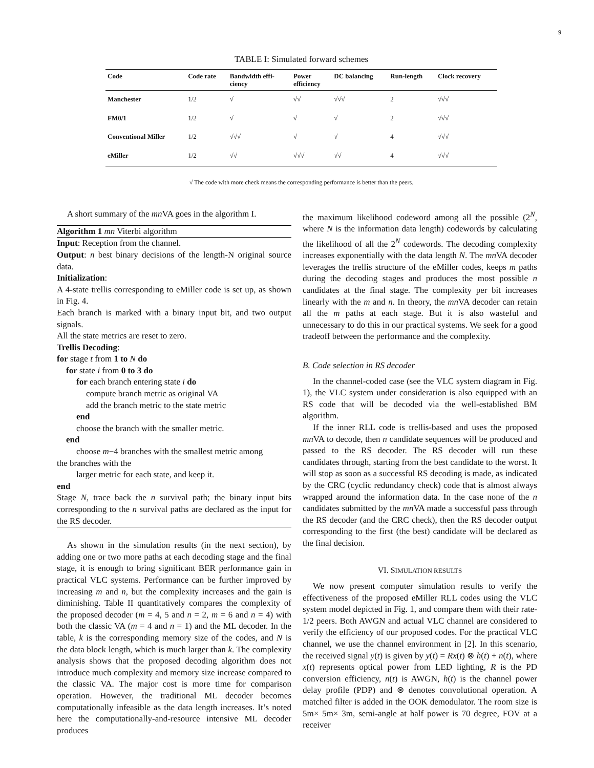9
TABLE I: Simulated forward schemes
| Code | Code rate | Bandwidth effi- ciency | Power efficiency | DC balancing | Run-length | Clock recovery |
| --- | --- | --- | --- | --- | --- | --- |
| Manchester | 1/2 | √ | √√ | √√√ | 2 | √√√ |
| FM0/1 | 1/2 | √ | √ | √ | 2 | √√√ |
| Conventional Miller | 1/2 | √√√ | √ | √ | 4 | √√√ |
| eMiller | 1/2 | √√ | √√√ | √√ | 4 | √√√ |
√ The code with more check means the corresponding performance is better than the peers.
A short summary of the mn VA goes in the algorithm I.
Algorithm 1 mn Viterbi algorithm
Input: Reception from the channel.
Output: n best binary decisions of the length-N original source data.
Initialization:
A 4-state trellis corresponding to eMiller code is set up, as shown in Fig. 4.
Each branch is marked with a binary input bit, and two output signals.
All the state metrics are reset to zero.
Trellis Decoding:
for stage t from 1 to N do
for state i from 0 to 3 do
for each branch entering state i do
compute branch metric as original VA
add the branch metric to the state metric
end
choose the branch with the smaller metric.
end
choose m−4 branches with the smallest metric among
the branches with the
larger metric for each state, and keep it.
end
Stage N, trace back the n survival path; the binary input bits corresponding to the n survival paths are declared as the input for the RS decoder.
As shown in the simulation results (in the next section), by adding one or two more paths at each decoding stage and the final stage, it is enough to bring significant BER performance gain in practical VLC systems. Performance can be further improved by increasing m and n, but the complexity increases and the gain is diminishing. Table II quantitatively compares the complexity of the proposed decoder (m = 4, 5 and n = 2, m = 6 and n = 4) with both the classic VA (m = 4 and n = 1) and the ML decoder. In the table, k is the corresponding memory size of the codes, and N is the data block length, which is much larger than k. The complexity analysis shows that the proposed decoding algorithm does not introduce much complexity and memory size increase compared to the classic VA. The major cost is more time for comparison operation. However, the traditional ML decoder becomes computationally infeasible as the data length increases. It’s noted here the computationally-and-resource intensive ML decoder produces
the maximum likelihood codeword among all the possible (2<sup>N</sup>, where N is the information data length) codewords by calculating the likelihood of all the 2<sup>N</sup> codewords. The decoding complexity increases exponentially with the data length N. The mn VA decoder leverages the trellis structure of the eMiller codes, keeps m paths during the decoding stages and produces the most possible n candidates at the final stage. The complexity per bit increases linearly with the m and n. In theory, the mn VA decoder can retain all the m paths at each stage. But it is also wasteful and unnecessary to do this in our practical systems. We seek for a good tradeoff between the performance and the complexity.
B. Code selection in RS decoder
In the channel-coded case (see the VLC system diagram in Fig. 1), the VLC system under consideration is also equipped with an RS code that will be decoded via the well-established BM algorithm.
If the inner RLL code is trellis-based and uses the proposed mn VA to decode, then n candidate sequences will be produced and passed to the RS decoder. The RS decoder will run these candidates through, starting from the best candidate to the worst. It will stop as soon as a successful RS decoding is made, as indicated by the CRC (cyclic redundancy check) code that is almost always wrapped around the information data. In the case none of the n candidates submitted by the mn VA made a successful pass through the RS decoder (and the CRC check), then the RS decoder output corresponding to the first (the best) candidate will be declared as the final decision.
VI. SIMULATION RESULTS
We now present computer simulation results to verify the effectiveness of the proposed eMiller RLL codes using the VLC system model depicted in Fig. 1, and compare them with their rate-1/2 peers. Both AWGN and actual VLC channel are considered to verify the efficiency of our proposed codes. For the practical VLC channel, we use the channel environment in [2]. In this scenario, the received signal y(t) is given by y(t) = Rx(t) ⊗ h(t) + n(t), where x(t) represents optical power from LED lighting, R is the PD conversion efficiency, n(t) is AWGN, h(t) is the channel power delay profile (PDP) and ⊗ denotes convolutional operation. A matched filter is added in the OOK demodulator. The room size is 5m× 5m× 3m, semi-angle at half power is 70 degree, FOV at a receiver